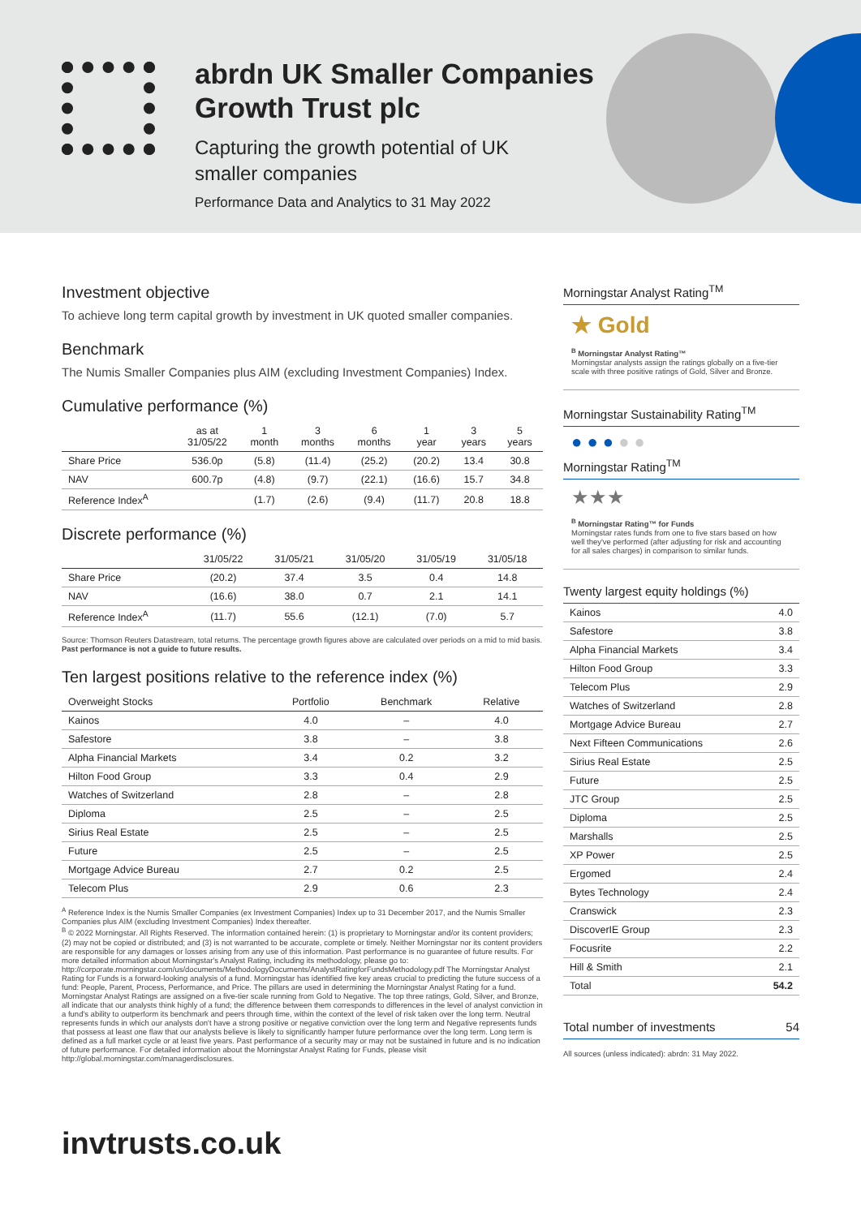abrdn UK Smaller Companies
Growth Trust plc
Capturing the growth potential of UK
smaller companies
Performance Data and Analytics to 31 May 2022
Investment objective
To achieve long term capital growth by investment in UK quoted smaller companies.
Benchmark
The Numis Smaller Companies plus AIM (excluding Investment Companies) Index.
Cumulative performance (%)
| | as at 31/05/22 | 1 month | 3 months | 6 months | 1 year | 3 years | 5 years |
| --- | --- | --- | --- | --- | --- | --- | --- |
| Share Price | 536.0p | (5.8) | (11.4) | (25.2) | (20.2) | 13.4 | 30.8 |
| NAV | 600.7p | (4.8) | (9.7) | (22.1) | (16.6) | 15.7 | 34.8 |
| Reference Index<sup>A</sup> | | (1.7) | (2.6) | (9.4) | (11.7) | 20.8 | 18.8 |
Discrete performance (%)
| | 31/05/22 | 31/05/21 | 31/05/20 | 31/05/19 | 31/05/18 |
| --- | --- | --- | --- | --- | --- |
| Share Price | (20.2) | 37.4 | 3.5 | 0.4 | 14.8 |
| NAV | (16.6) | 38.0 | 0.7 | 2.1 | 14.1 |
| Reference Index<sup>A</sup> | (11.7) | 55.6 | (12.1) | (7.0) | 5.7 |
Source: Thomson Reuters Datastream, total returns. The percentage growth figures above are calculated over periods on a mid to mid basis.
Past performance is not a guide to future results.
Ten largest positions relative to the reference index (%)
| Overweight Stocks | Portfolio | Benchmark | Relative |
| --- | --- | --- | --- |
| Kainos | 4.0 | – | 4.0 |
| Safestore | 3.8 | – | 3.8 |
| Alpha Financial Markets | 3.4 | 0.2 | 3.2 |
| Hilton Food Group | 3.3 | 0.4 | 2.9 |
| Watches of Switzerland | 2.8 | – | 2.8 |
| Diploma | 2.5 | – | 2.5 |
| Sirius Real Estate | 2.5 | – | 2.5 |
| Future | 2.5 | – | 2.5 |
| Mortgage Advice Bureau | 2.7 | 0.2 | 2.5 |
| Telecom Plus | 2.9 | 0.6 | 2.3 |
<sup>A</sup> Reference Index is the Numis Smaller Companies (ex Investment Companies) Index up to 31 December 2017, and the Numis Smaller Companies plus AIM (excluding Investment Companies) Index thereafter.
<sup>B</sup> © 2022 Morningstar. All Rights Reserved. The information contained herein: (1) is proprietary to Morningstar and/or its content providers; (2) may not be copied or distributed; and (3) is not warranted to be accurate, complete or timely. Neither Morningstar nor its content providers are responsible for any damages or losses arising from any use of this information. Past performance is no guarantee of future results. For more detailed information about Morningstar's Analyst Rating, including its methodology, please go to: http://corporate.morningstar.com/us/documents/MethodologyDocuments/AnalystRatingforFundsMethodology.pdf The Morningstar Analyst Rating for Funds is a forward-looking analysis of a fund. Morningstar has identified five key areas crucial to predicting the future success of a fund: People, Parent, Process, Performance, and Price. The pillars are used in determining the Morningstar Analyst Rating for a fund. Morningstar Analyst Ratings are assigned on a five-tier scale running from Gold to Negative. The top three ratings, Gold, Silver, and Bronze, all indicate that our analysts think highly of a fund; the difference between them corresponds to differences in the level of analyst conviction in a fund's ability to outperform its benchmark and peers through time, within the context of the level of risk taken over the long term. Neutral represents funds in which our analysts don't have a strong positive or negative conviction over the long term and Negative represents funds that possess at least one flaw that our analysts believe is likely to significantly hamper future performance over the long term. Long term is defined as a full market cycle or at least five years. Past performance of a security may or may not be sustained in future and is no indication of future performance. For detailed information about the Morningstar Analyst Rating for Funds, please visit http://global.morningstar.com/managerdisclosures.
Morningstar Analyst Rating<sup>TM</sup>
★ Gold
<sup>B</sup> Morningstar Analyst Rating™
Morningstar analysts assign the ratings globally on a five-tier scale with three positive ratings of Gold, Silver and Bronze.
Morningstar Sustainability Rating<sup>TM</sup>
● ● ● ● ●
Morningstar Rating<sup>TM</sup>
★★★
<sup>B</sup> Morningstar Rating™ for Funds
Morningstar rates funds from one to five stars based on how well they've performed (after adjusting for risk and accounting for all sales charges) in comparison to similar funds.
Twenty largest equity holdings (%)
| Kainos | 4.0 |
| Safestore | 3.8 |
| Alpha Financial Markets | 3.4 |
| Hilton Food Group | 3.3 |
| Telecom Plus | 2.9 |
| Watches of Switzerland | 2.8 |
| Mortgage Advice Bureau | 2.7 |
| Next Fifteen Communications | 2.6 |
| Sirius Real Estate | 2.5 |
| Future | 2.5 |
| JTC Group | 2.5 |
| Diploma | 2.5 |
| Marshalls | 2.5 |
| XP Power | 2.5 |
| Ergomed | 2.4 |
| Bytes Technology | 2.4 |
| Cranswick | 2.3 |
| DiscoverIE Group | 2.3 |
| Focusrite | 2.2 |
| Hill & Smith | 2.1 |
| Total | 54.2 |
Total number of investments 54
All sources (unless indicated): abrdn: 31 May 2022.
invtrusts.co.uk